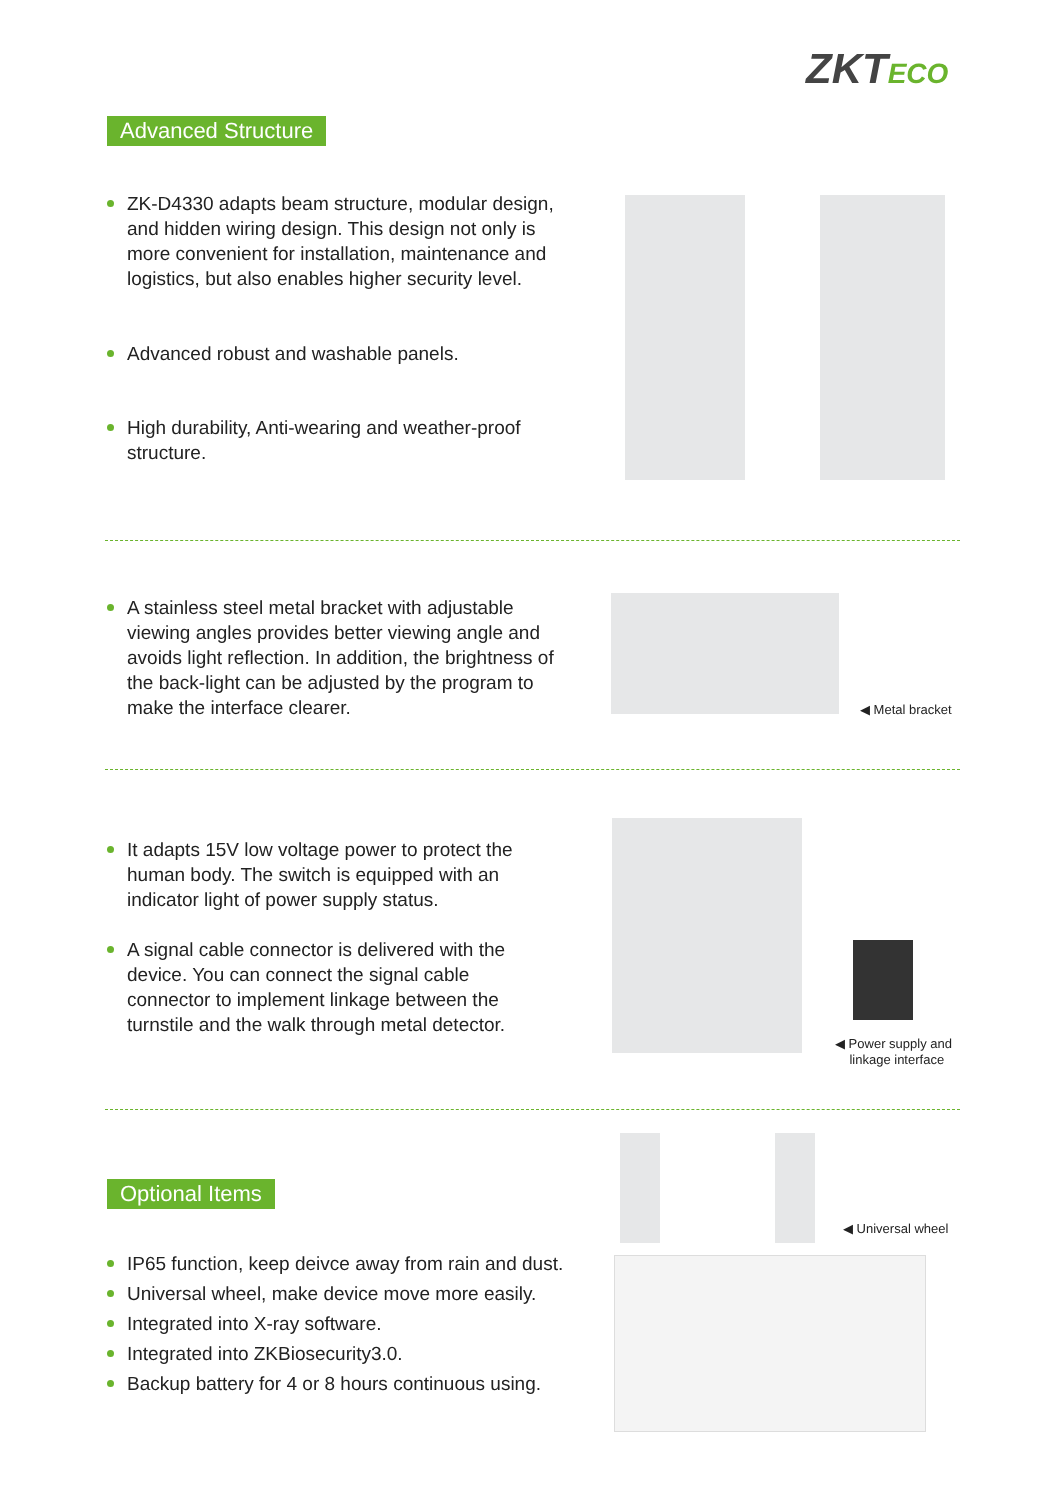ZKTECO
Advanced Structure
ZK-D4330 adapts beam structure, modular design, and hidden wiring design. This design not only is more convenient for installation, maintenance and logistics, but also enables higher security level.
Advanced robust and washable panels.
High durability, Anti-wearing and weather-proof structure.
A stainless steel metal bracket with adjustable viewing angles provides better viewing angle and avoids light reflection. In addition, the brightness of the back-light can be adjusted by the program to make the interface clearer.
◀ Metal bracket
It adapts 15V low voltage power to protect the human body. The switch is equipped with an indicator light of power supply status.
A signal cable connector is delivered with the device. You can connect the signal cable connector to implement linkage between the turnstile and the walk through metal detector.
◀ Power supply and
linkage interface
Optional Items
IP65 function, keep deivce away from rain and dust.
Universal wheel, make device move more easily.
Integrated into X-ray software.
Integrated into ZKBiosecurity3.0.
Backup battery for 4 or 8 hours continuous using.
◀ Universal wheel